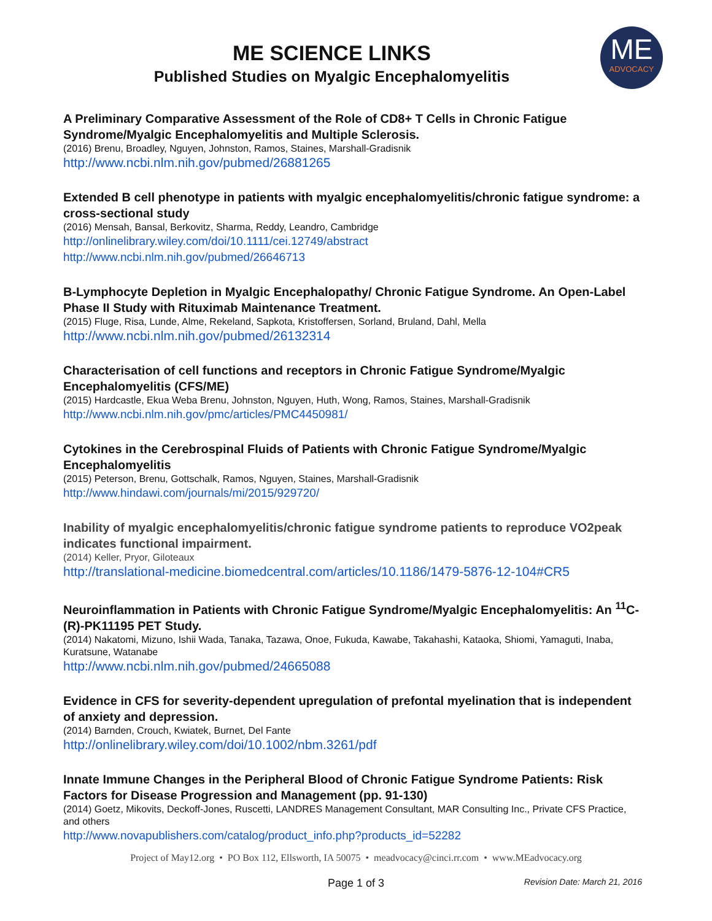ME SCIENCE LINKS
Published Studies on Myalgic Encephalomyelitis
ME
ADVOCACY
A Preliminary Comparative Assessment of the Role of CD8+ T Cells in Chronic Fatigue Syndrome/Myalgic Encephalomyelitis and Multiple Sclerosis.
(2016) Brenu, Broadley, Nguyen, Johnston, Ramos, Staines, Marshall-Gradisnik
http://www.ncbi.nlm.nih.gov/pubmed/26881265
Extended B cell phenotype in patients with myalgic encephalomyelitis/chronic fatigue syndrome: a cross-sectional study
(2016) Mensah, Bansal, Berkovitz, Sharma, Reddy, Leandro, Cambridge
http://onlinelibrary.wiley.com/doi/10.1111/cei.12749/abstract
http://www.ncbi.nlm.nih.gov/pubmed/26646713
B-Lymphocyte Depletion in Myalgic Encephalopathy/ Chronic Fatigue Syndrome. An Open-Label Phase II Study with Rituximab Maintenance Treatment.
(2015) Fluge, Risa, Lunde, Alme, Rekeland, Sapkota, Kristoffersen, Sorland, Bruland, Dahl, Mella
http://www.ncbi.nlm.nih.gov/pubmed/26132314
Characterisation of cell functions and receptors in Chronic Fatigue Syndrome/Myalgic Encephalomyelitis (CFS/ME)
(2015) Hardcastle, Ekua Weba Brenu, Johnston, Nguyen, Huth, Wong, Ramos, Staines, Marshall-Gradisnik
http://www.ncbi.nlm.nih.gov/pmc/articles/PMC4450981/
Cytokines in the Cerebrospinal Fluids of Patients with Chronic Fatigue Syndrome/Myalgic Encephalomyelitis
(2015) Peterson, Brenu, Gottschalk, Ramos, Nguyen, Staines, Marshall-Gradisnik
http://www.hindawi.com/journals/mi/2015/929720/
Inability of myalgic encephalomyelitis/chronic fatigue syndrome patients to reproduce VO2peak indicates functional impairment.
(2014) Keller, Pryor, Giloteaux
http://translational-medicine.biomedcentral.com/articles/10.1186/1479-5876-12-104#CR5
Neuroinflammation in Patients with Chronic Fatigue Syndrome/Myalgic Encephalomyelitis: An <sup>11</sup>C-(R)-PK11195 PET Study.
(2014) Nakatomi, Mizuno, Ishii Wada, Tanaka, Tazawa, Onoe, Fukuda, Kawabe, Takahashi, Kataoka, Shiomi, Yamaguti, Inaba, Kuratsune, Watanabe
http://www.ncbi.nlm.nih.gov/pubmed/24665088
Evidence in CFS for severity-dependent upregulation of prefontal myelination that is independent of anxiety and depression.
(2014) Barnden, Crouch, Kwiatek, Burnet, Del Fante
http://onlinelibrary.wiley.com/doi/10.1002/nbm.3261/pdf
Innate Immune Changes in the Peripheral Blood of Chronic Fatigue Syndrome Patients: Risk Factors for Disease Progression and Management (pp. 91-130)
(2014) Goetz, Mikovits, Deckoff-Jones, Ruscetti, LANDRES Management Consultant, MAR Consulting Inc., Private CFS Practice, and others
http://www.novapublishers.com/catalog/product_info.php?products_id=52282
Project of May12.org • PO Box 112, Ellsworth, IA 50075 • meadvocacy@cinci.rr.com • www.MEadvocacy.org
Page 1 of 3 Revision Date: March 21, 2016